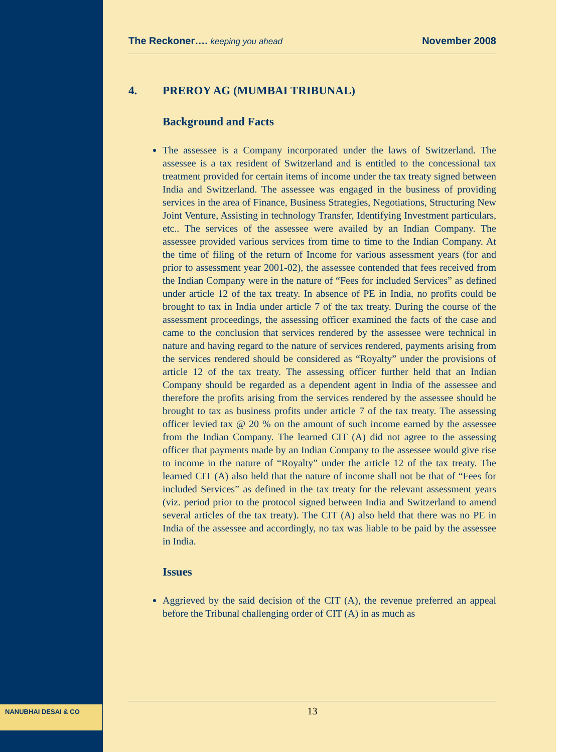NANUBHAI DESAI & CO
The Reckoner…. keeping you ahead
November 2008
4. PREROY AG (MUMBAI TRIBUNAL)
Background and Facts
The assessee is a Company incorporated under the laws of Switzerland. The assessee is a tax resident of Switzerland and is entitled to the concessional tax treatment provided for certain items of income under the tax treaty signed between India and Switzerland. The assessee was engaged in the business of providing services in the area of Finance, Business Strategies, Negotiations, Structuring New Joint Venture, Assisting in technology Transfer, Identifying Investment particulars, etc.. The services of the assessee were availed by an Indian Company. The assessee provided various services from time to time to the Indian Company. At the time of filing of the return of Income for various assessment years (for and prior to assessment year 2001-02), the assessee contended that fees received from the Indian Company were in the nature of “Fees for included Services” as defined under article 12 of the tax treaty. In absence of PE in India, no profits could be brought to tax in India under article 7 of the tax treaty. During the course of the assessment proceedings, the assessing officer examined the facts of the case and came to the conclusion that services rendered by the assessee were technical in nature and having regard to the nature of services rendered, payments arising from the services rendered should be considered as “Royalty” under the provisions of article 12 of the tax treaty. The assessing officer further held that an Indian Company should be regarded as a dependent agent in India of the assessee and therefore the profits arising from the services rendered by the assessee should be brought to tax as business profits under article 7 of the tax treaty. The assessing officer levied tax @ 20 % on the amount of such income earned by the assessee from the Indian Company. The learned CIT (A) did not agree to the assessing officer that payments made by an Indian Company to the assessee would give rise to income in the nature of “Royalty” under the article 12 of the tax treaty. The learned CIT (A) also held that the nature of income shall not be that of “Fees for included Services” as defined in the tax treaty for the relevant assessment years (viz. period prior to the protocol signed between India and Switzerland to amend several articles of the tax treaty). The CIT (A) also held that there was no PE in India of the assessee and accordingly, no tax was liable to be paid by the assessee in India.
Issues
Aggrieved by the said decision of the CIT (A), the revenue preferred an appeal before the Tribunal challenging order of CIT (A) in as much as
13